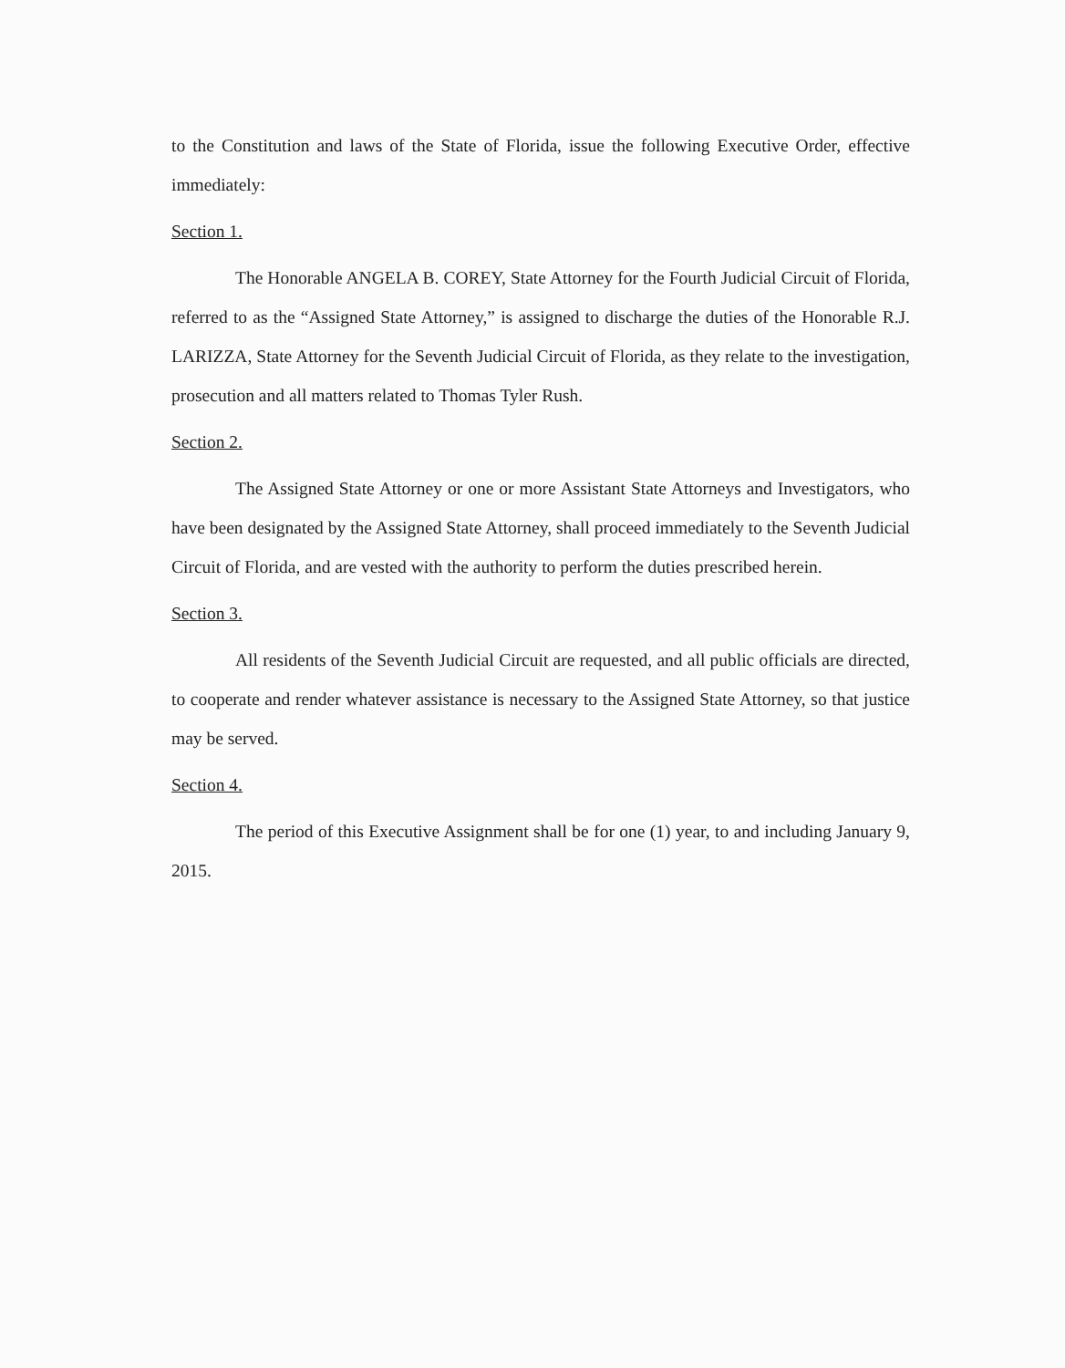to the Constitution and laws of the State of Florida, issue the following Executive Order, effective immediately:
Section 1.
The Honorable ANGELA B. COREY, State Attorney for the Fourth Judicial Circuit of Florida, referred to as the “Assigned State Attorney,” is assigned to discharge the duties of the Honorable R.J. LARIZZA, State Attorney for the Seventh Judicial Circuit of Florida, as they relate to the investigation, prosecution and all matters related to Thomas Tyler Rush.
Section 2.
The Assigned State Attorney or one or more Assistant State Attorneys and Investigators, who have been designated by the Assigned State Attorney, shall proceed immediately to the Seventh Judicial Circuit of Florida, and are vested with the authority to perform the duties prescribed herein.
Section 3.
All residents of the Seventh Judicial Circuit are requested, and all public officials are directed, to cooperate and render whatever assistance is necessary to the Assigned State Attorney, so that justice may be served.
Section 4.
The period of this Executive Assignment shall be for one (1) year, to and including January 9, 2015.